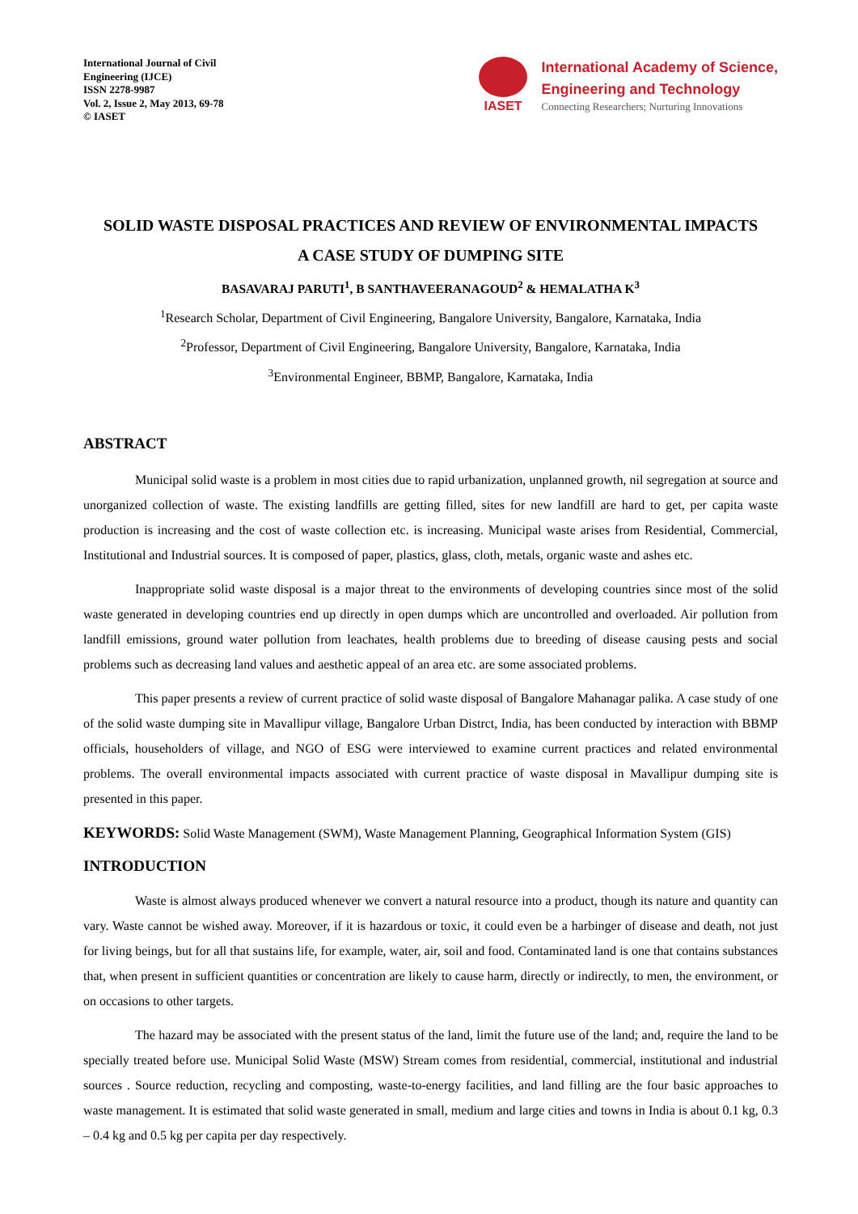International Journal of Civil
Engineering (IJCE)
ISSN 2278-9987
Vol. 2, Issue 2, May 2013, 69-78
© IASET
IASET
International Academy of Science,
Engineering and Technology
Connecting Researchers; Nurturing Innovations
SOLID WASTE DISPOSAL PRACTICES AND REVIEW OF ENVIRONMENTAL IMPACTS
A CASE STUDY OF DUMPING SITE
BASAVARAJ PARUTI<sup>1</sup>, B SANTHAVEERANAGOUD<sup>2</sup> & HEMALATHA K<sup>3</sup>
<sup>1</sup> Research Scholar, Department of Civil Engineering, Bangalore University, Bangalore, Karnataka, India
<sup>2</sup> Professor, Department of Civil Engineering, Bangalore University, Bangalore, Karnataka, India
<sup>3</sup> Environmental Engineer, BBMP, Bangalore, Karnataka, India
ABSTRACT
Municipal solid waste is a problem in most cities due to rapid urbanization, unplanned growth, nil segregation at source and unorganized collection of waste. The existing landfills are getting filled, sites for new landfill are hard to get, per capita waste production is increasing and the cost of waste collection etc. is increasing. Municipal waste arises from Residential, Commercial, Institutional and Industrial sources. It is composed of paper, plastics, glass, cloth, metals, organic waste and ashes etc.
Inappropriate solid waste disposal is a major threat to the environments of developing countries since most of the solid waste generated in developing countries end up directly in open dumps which are uncontrolled and overloaded. Air pollution from landfill emissions, ground water pollution from leachates, health problems due to breeding of disease causing pests and social problems such as decreasing land values and aesthetic appeal of an area etc. are some associated problems.
This paper presents a review of current practice of solid waste disposal of Bangalore Mahanagar palika. A case study of one of the solid waste dumping site in Mavallipur village, Bangalore Urban Distrct, India, has been conducted by interaction with BBMP officials, householders of village, and NGO of ESG were interviewed to examine current practices and related environmental problems. The overall environmental impacts associated with current practice of waste disposal in Mavallipur dumping site is presented in this paper.
KEYWORDS: Solid Waste Management (SWM), Waste Management Planning, Geographical Information System (GIS)
INTRODUCTION
Waste is almost always produced whenever we convert a natural resource into a product, though its nature and quantity can vary. Waste cannot be wished away. Moreover, if it is hazardous or toxic, it could even be a harbinger of disease and death, not just for living beings, but for all that sustains life, for example, water, air, soil and food. Contaminated land is one that contains substances that, when present in sufficient quantities or concentration are likely to cause harm, directly or indirectly, to men, the environment, or on occasions to other targets.
The hazard may be associated with the present status of the land, limit the future use of the land; and, require the land to be specially treated before use. Municipal Solid Waste (MSW) Stream comes from residential, commercial, institutional and industrial sources . Source reduction, recycling and composting, waste-to-energy facilities, and land filling are the four basic approaches to waste management. It is estimated that solid waste generated in small, medium and large cities and towns in India is about 0.1 kg, 0.3 – 0.4 kg and 0.5 kg per capita per day respectively.